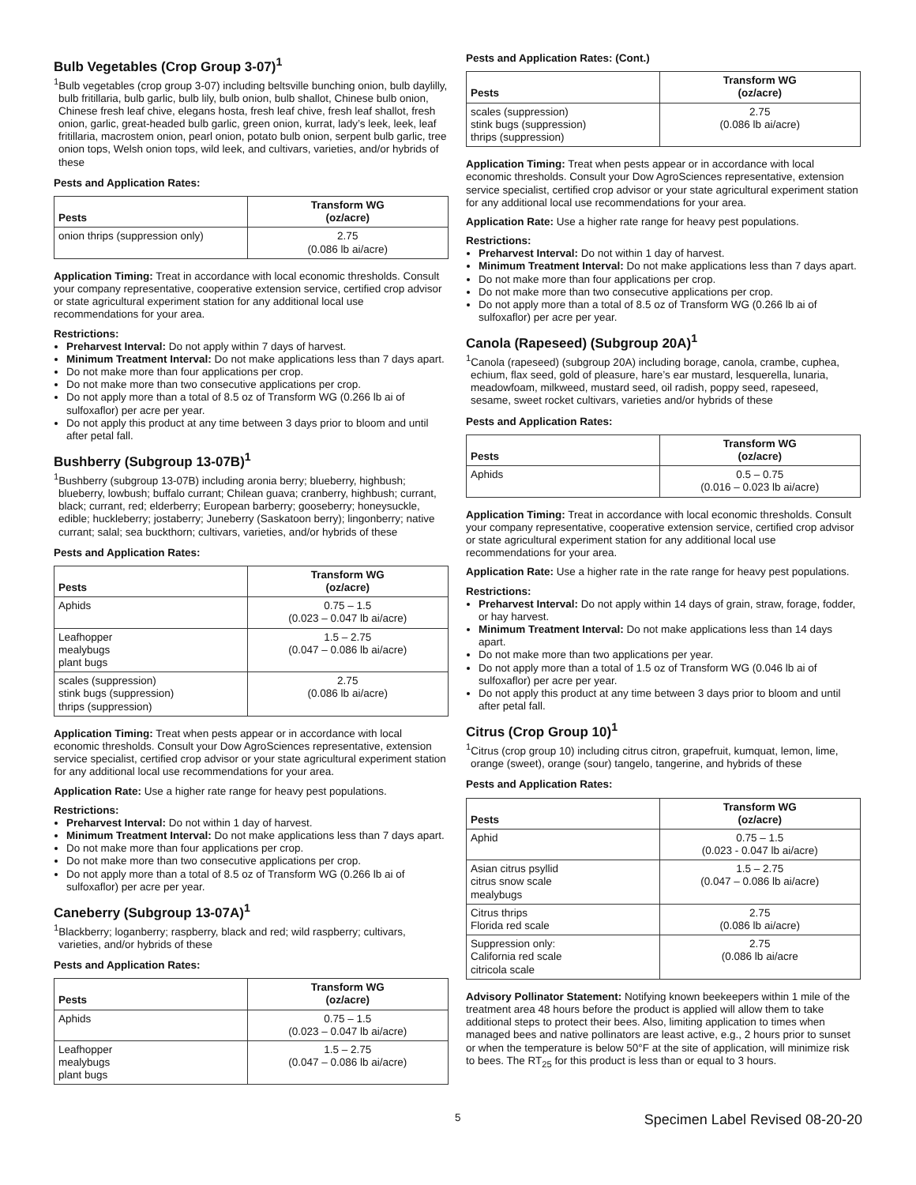Bulb Vegetables (Crop Group 3-07)<sup>1</sup>
<sup>1</sup> Bulb vegetables (crop group 3-07) including beltsville bunching onion, bulb daylilly, bulb fritillaria, bulb garlic, bulb lily, bulb onion, bulb shallot, Chinese bulb onion, Chinese fresh leaf chive, elegans hosta, fresh leaf chive, fresh leaf shallot, fresh onion, garlic, great-headed bulb garlic, green onion, kurrat, lady’s leek, leek, leaf fritillaria, macrostem onion, pearl onion, potato bulb onion, serpent bulb garlic, tree onion tops, Welsh onion tops, wild leek, and cultivars, varieties, and/or hybrids of these
Pests and Application Rates:
| Pests | Transform WG (oz/acre) |
| --- | --- |
| onion thrips (suppression only) | 2.75 (0.086 lb ai/acre) |
Application Timing: Treat in accordance with local economic thresholds. Consult your company representative, cooperative extension service, certified crop advisor or state agricultural experiment station for any additional local use recommendations for your area.
Restrictions:
Preharvest Interval: Do not apply within 7 days of harvest.
Minimum Treatment Interval: Do not make applications less than 7 days apart.
Do not make more than four applications per crop.
Do not make more than two consecutive applications per crop.
Do not apply more than a total of 8.5 oz of Transform WG (0.266 lb ai of sulfoxaflor) per acre per year.
Do not apply this product at any time between 3 days prior to bloom and until after petal fall.
Bushberry (Subgroup 13-07B)<sup>1</sup>
<sup>1</sup> Bushberry (subgroup 13-07B) including aronia berry; blueberry, highbush; blueberry, lowbush; buffalo currant; Chilean guava; cranberry, highbush; currant, black; currant, red; elderberry; European barberry; gooseberry; honeysuckle, edible; huckleberry; jostaberry; Juneberry (Saskatoon berry); lingonberry; native currant; salal; sea buckthorn; cultivars, varieties, and/or hybrids of these
Pests and Application Rates:
| Pests | Transform WG (oz/acre) |
| --- | --- |
| Aphids | 0.75 – 1.5 (0.023 – 0.047 lb ai/acre) |
| Leafhopper mealybugs plant bugs | 1.5 – 2.75 (0.047 – 0.086 lb ai/acre) |
| scales (suppression) stink bugs (suppression) thrips (suppression) | 2.75 (0.086 lb ai/acre) |
Application Timing: Treat when pests appear or in accordance with local economic thresholds. Consult your Dow AgroSciences representative, extension service specialist, certified crop advisor or your state agricultural experiment station for any additional local use recommendations for your area.
Application Rate: Use a higher rate range for heavy pest populations.
Restrictions:
Preharvest Interval: Do not within 1 day of harvest.
Minimum Treatment Interval: Do not make applications less than 7 days apart.
Do not make more than four applications per crop.
Do not make more than two consecutive applications per crop.
Do not apply more than a total of 8.5 oz of Transform WG (0.266 lb ai of sulfoxaflor) per acre per year.
Caneberry (Subgroup 13-07A)<sup>1</sup>
<sup>1</sup> Blackberry; loganberry; raspberry, black and red; wild raspberry; cultivars, varieties, and/or hybrids of these
Pests and Application Rates:
| Pests | Transform WG (oz/acre) |
| --- | --- |
| Aphids | 0.75 – 1.5 (0.023 – 0.047 lb ai/acre) |
| Leafhopper mealybugs plant bugs | 1.5 – 2.75 (0.047 – 0.086 lb ai/acre) |
Pests and Application Rates: (Cont.)
| Pests | Transform WG (oz/acre) |
| --- | --- |
| scales (suppression) stink bugs (suppression) thrips (suppression) | 2.75 (0.086 lb ai/acre) |
Application Timing: Treat when pests appear or in accordance with local economic thresholds. Consult your Dow AgroSciences representative, extension service specialist, certified crop advisor or your state agricultural experiment station for any additional local use recommendations for your area.
Application Rate: Use a higher rate range for heavy pest populations.
Restrictions:
Preharvest Interval: Do not within 1 day of harvest.
Minimum Treatment Interval: Do not make applications less than 7 days apart.
Do not make more than four applications per crop.
Do not make more than two consecutive applications per crop.
Do not apply more than a total of 8.5 oz of Transform WG (0.266 lb ai of sulfoxaflor) per acre per year.
Canola (Rapeseed) (Subgroup 20A)<sup>1</sup>
<sup>1</sup> Canola (rapeseed) (subgroup 20A) including borage, canola, crambe, cuphea, echium, flax seed, gold of pleasure, hare’s ear mustard, lesquerella, lunaria, meadowfoam, milkweed, mustard seed, oil radish, poppy seed, rapeseed, sesame, sweet rocket cultivars, varieties and/or hybrids of these
Pests and Application Rates:
| Pests | Transform WG (oz/acre) |
| --- | --- |
| Aphids | 0.5 – 0.75 (0.016 – 0.023 lb ai/acre) |
Application Timing: Treat in accordance with local economic thresholds. Consult your company representative, cooperative extension service, certified crop advisor or state agricultural experiment station for any additional local use recommendations for your area.
Application Rate: Use a higher rate in the rate range for heavy pest populations.
Restrictions:
Preharvest Interval: Do not apply within 14 days of grain, straw, forage, fodder, or hay harvest.
Minimum Treatment Interval: Do not make applications less than 14 days apart.
Do not make more than two applications per year.
Do not apply more than a total of 1.5 oz of Transform WG (0.046 lb ai of sulfoxaflor) per acre per year.
Do not apply this product at any time between 3 days prior to bloom and until after petal fall.
Citrus (Crop Group 10)<sup>1</sup>
<sup>1</sup> Citrus (crop group 10) including citrus citron, grapefruit, kumquat, lemon, lime, orange (sweet), orange (sour) tangelo, tangerine, and hybrids of these
Pests and Application Rates:
| Pests | Transform WG (oz/acre) |
| --- | --- |
| Aphid | 0.75 – 1.5 (0.023 - 0.047 lb ai/acre) |
| Asian citrus psyllid citrus snow scale mealybugs | 1.5 – 2.75 (0.047 – 0.086 lb ai/acre) |
| Citrus thrips Florida red scale | 2.75 (0.086 lb ai/acre) |
| Suppression only: California red scale citricola scale | 2.75 (0.086 lb ai/acre |
Advisory Pollinator Statement: Notifying known beekeepers within 1 mile of the treatment area 48 hours before the product is applied will allow them to take additional steps to protect their bees. Also, limiting application to times when managed bees and native pollinators are least active, e.g., 2 hours prior to sunset or when the temperature is below 50°F at the site of application, will minimize risk to bees. The RT<sub>25</sub> for this product is less than or equal to 3 hours.
5 Specimen Label Revised 08-20-20